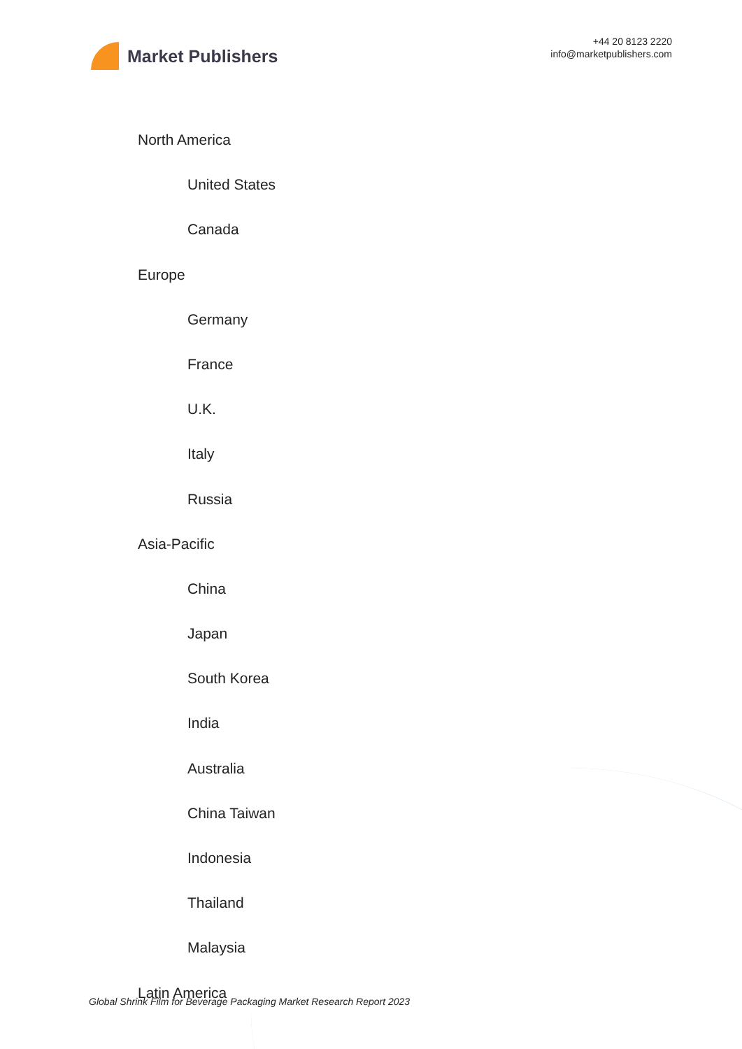Market Publishers
+44 20 8123 2220
info@marketpublishers.com
North America
United States
Canada
Europe
Germany
France
U.K.
Italy
Russia
Asia-Pacific
China
Japan
South Korea
India
Australia
China Taiwan
Indonesia
Thailand
Malaysia
Latin America
Global Shrink Film for Beverage Packaging Market Research Report 2023